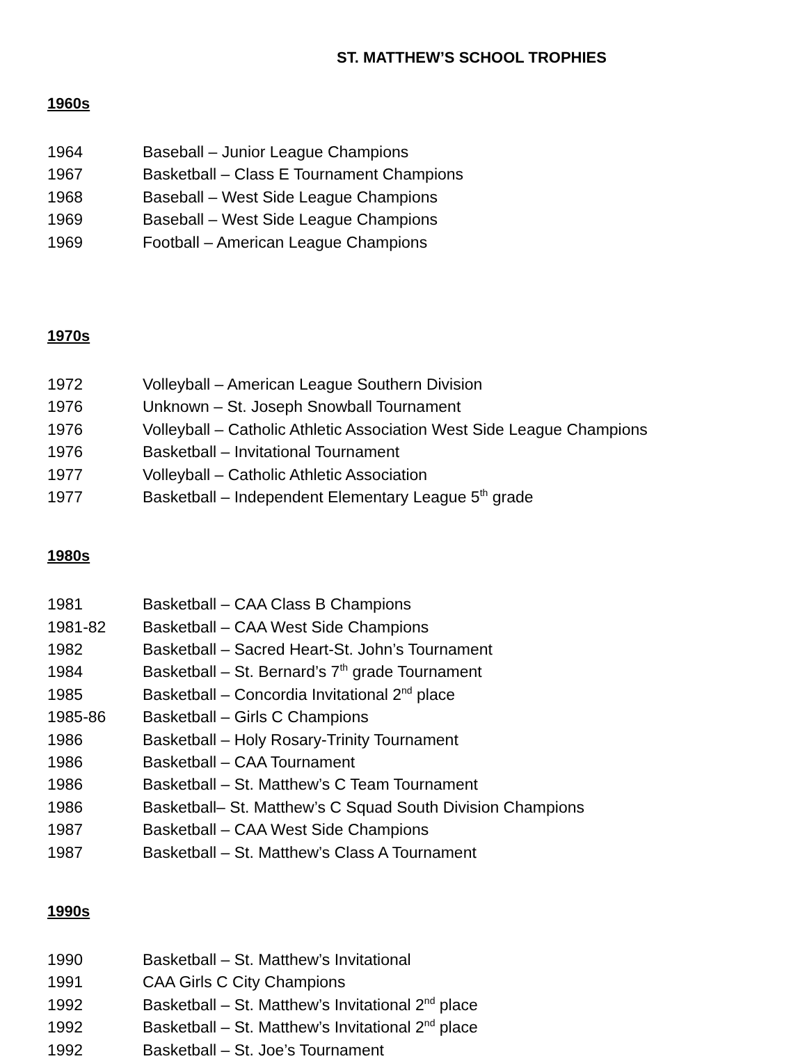ST. MATTHEW’S SCHOOL TROPHIES
1960s
1964 Baseball – Junior League Champions
1967 Basketball – Class E Tournament Champions
1968 Baseball – West Side League Champions
1969 Baseball – West Side League Champions
1969 Football – American League Champions
1970s
1972 Volleyball – American League Southern Division
1976 Unknown – St. Joseph Snowball Tournament
1976 Volleyball – Catholic Athletic Association West Side League Champions
1976 Basketball – Invitational Tournament
1977 Volleyball – Catholic Athletic Association
1977 Basketball – Independent Elementary League 5<sup>th</sup> grade
1980s
1981 Basketball – CAA Class B Champions
1981-82 Basketball – CAA West Side Champions
1982 Basketball – Sacred Heart-St. John’s Tournament
1984 Basketball – St. Bernard’s 7<sup>th</sup> grade Tournament
1985 Basketball – Concordia Invitational 2<sup>nd</sup> place
1985-86 Basketball – Girls C Champions
1986 Basketball – Holy Rosary-Trinity Tournament
1986 Basketball – CAA Tournament
1986 Basketball – St. Matthew’s C Team Tournament
1986 Basketball– St. Matthew’s C Squad South Division Champions
1987 Basketball – CAA West Side Champions
1987 Basketball – St. Matthew’s Class A Tournament
1990s
1990 Basketball – St. Matthew’s Invitational
1991 CAA Girls C City Champions
1992 Basketball – St. Matthew’s Invitational 2<sup>nd</sup> place
1992 Basketball – St. Matthew’s Invitational 2<sup>nd</sup> place
1992 Basketball – St. Joe’s Tournament